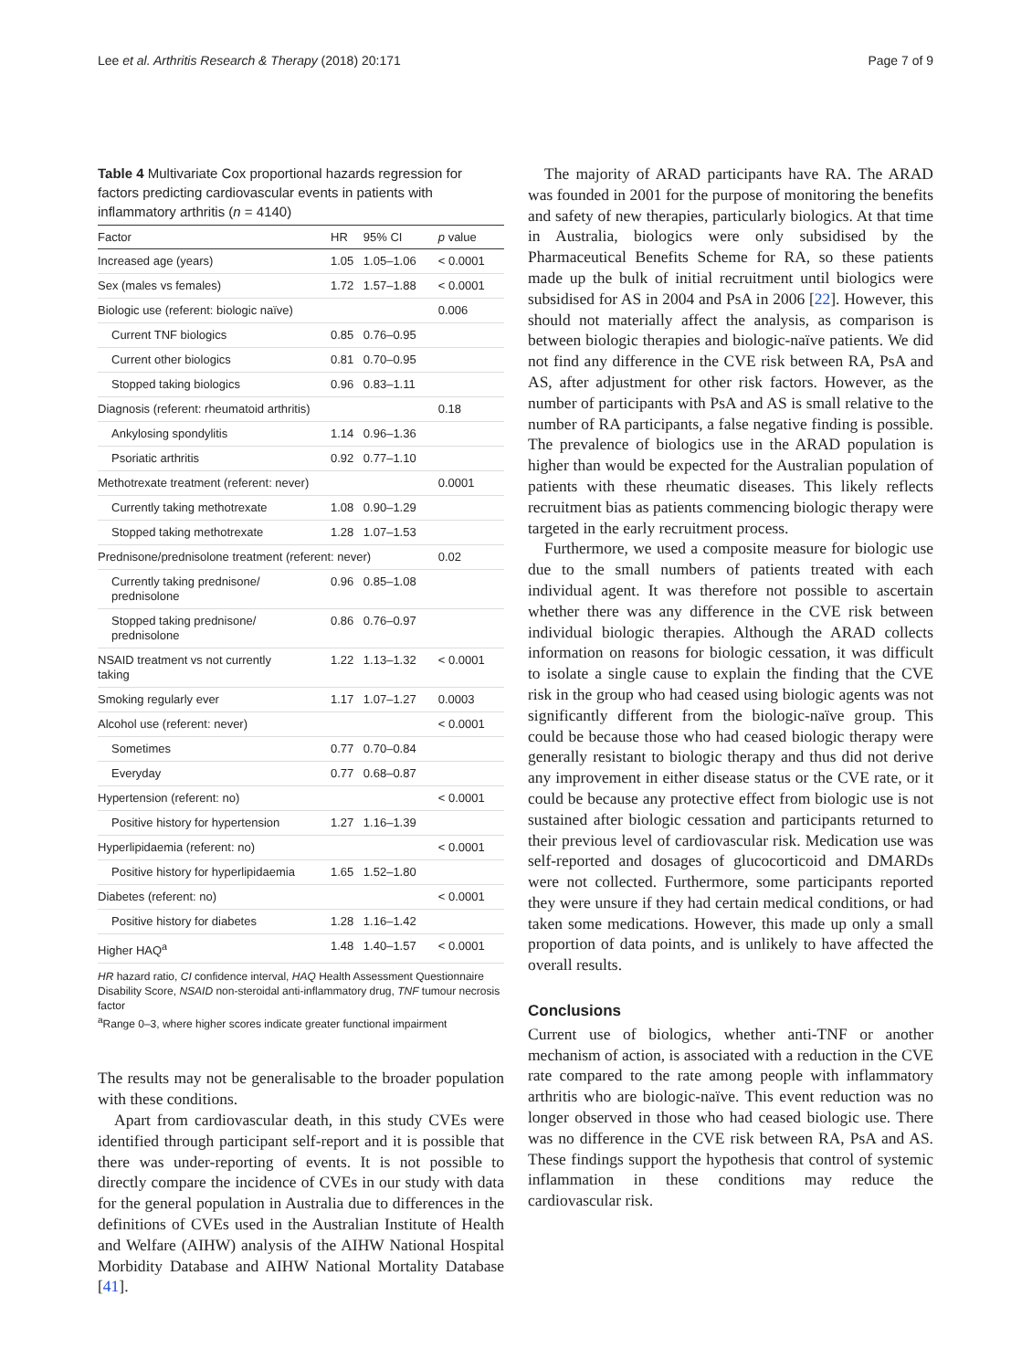Lee et al. Arthritis Research & Therapy (2018) 20:171 Page 7 of 9
Table 4 Multivariate Cox proportional hazards regression for factors predicting cardiovascular events in patients with inflammatory arthritis (n = 4140)
| Factor | HR | 95% CI | p value |
| --- | --- | --- | --- |
| Increased age (years) | 1.05 | 1.05–1.06 | < 0.0001 |
| Sex (males vs females) | 1.72 | 1.57–1.88 | < 0.0001 |
| Biologic use (referent: biologic naïve) | | | 0.006 |
| Current TNF biologics | 0.85 | 0.76–0.95 | |
| Current other biologics | 0.81 | 0.70–0.95 | |
| Stopped taking biologics | 0.96 | 0.83–1.11 | |
| Diagnosis (referent: rheumatoid arthritis) | | | 0.18 |
| Ankylosing spondylitis | 1.14 | 0.96–1.36 | |
| Psoriatic arthritis | 0.92 | 0.77–1.10 | |
| Methotrexate treatment (referent: never) | | | 0.0001 |
| Currently taking methotrexate | 1.08 | 0.90–1.29 | |
| Stopped taking methotrexate | 1.28 | 1.07–1.53 | |
| Prednisone/prednisolone treatment (referent: never) | | | 0.02 |
| Currently taking prednisone/ prednisolone | 0.96 | 0.85–1.08 | |
| Stopped taking prednisone/ prednisolone | 0.86 | 0.76–0.97 | |
| NSAID treatment vs not currently taking | 1.22 | 1.13–1.32 | < 0.0001 |
| Smoking regularly ever | 1.17 | 1.07–1.27 | 0.0003 |
| Alcohol use (referent: never) | | | < 0.0001 |
| Sometimes | 0.77 | 0.70–0.84 | |
| Everyday | 0.77 | 0.68–0.87 | |
| Hypertension (referent: no) | | | < 0.0001 |
| Positive history for hypertension | 1.27 | 1.16–1.39 | |
| Hyperlipidaemia (referent: no) | | | < 0.0001 |
| Positive history for hyperlipidaemia | 1.65 | 1.52–1.80 | |
| Diabetes (referent: no) | | | < 0.0001 |
| Positive history for diabetes | 1.28 | 1.16–1.42 | |
| Higher HAQ<sup>a</sup> | 1.48 | 1.40–1.57 | < 0.0001 |
HR hazard ratio, CI confidence interval, HAQ Health Assessment Questionnaire Disability Score, NSAID non-steroidal anti-inflammatory drug, TNF tumour necrosis factor
<sup>a</sup> Range 0–3, where higher scores indicate greater functional impairment
The results may not be generalisable to the broader population with these conditions.
Apart from cardiovascular death, in this study CVEs were identified through participant self-report and it is possible that there was under-reporting of events. It is not possible to directly compare the incidence of CVEs in our study with data for the general population in Australia due to differences in the definitions of CVEs used in the Australian Institute of Health and Welfare (AIHW) analysis of the AIHW National Hospital Morbidity Database and AIHW National Mortality Database [41].
The majority of ARAD participants have RA. The ARAD was founded in 2001 for the purpose of monitoring the benefits and safety of new therapies, particularly biologics. At that time in Australia, biologics were only subsidised by the Pharmaceutical Benefits Scheme for RA, so these patients made up the bulk of initial recruitment until biologics were subsidised for AS in 2004 and PsA in 2006 [22]. However, this should not materially affect the analysis, as comparison is between biologic therapies and biologic-naïve patients. We did not find any difference in the CVE risk between RA, PsA and AS, after adjustment for other risk factors. However, as the number of participants with PsA and AS is small relative to the number of RA participants, a false negative finding is possible. The prevalence of biologics use in the ARAD population is higher than would be expected for the Australian population of patients with these rheumatic diseases. This likely reflects recruitment bias as patients commencing biologic therapy were targeted in the early recruitment process.
Furthermore, we used a composite measure for biologic use due to the small numbers of patients treated with each individual agent. It was therefore not possible to ascertain whether there was any difference in the CVE risk between individual biologic therapies. Although the ARAD collects information on reasons for biologic cessation, it was difficult to isolate a single cause to explain the finding that the CVE risk in the group who had ceased using biologic agents was not significantly different from the biologic-naïve group. This could be because those who had ceased biologic therapy were generally resistant to biologic therapy and thus did not derive any improvement in either disease status or the CVE rate, or it could be because any protective effect from biologic use is not sustained after biologic cessation and participants returned to their previous level of cardiovascular risk. Medication use was self-reported and dosages of glucocorticoid and DMARDs were not collected. Furthermore, some participants reported they were unsure if they had certain medical conditions, or had taken some medications. However, this made up only a small proportion of data points, and is unlikely to have affected the overall results.
Conclusions
Current use of biologics, whether anti-TNF or another mechanism of action, is associated with a reduction in the CVE rate compared to the rate among people with inflammatory arthritis who are biologic-naïve. This event reduction was no longer observed in those who had ceased biologic use. There was no difference in the CVE risk between RA, PsA and AS. These findings support the hypothesis that control of systemic inflammation in these conditions may reduce the cardiovascular risk.